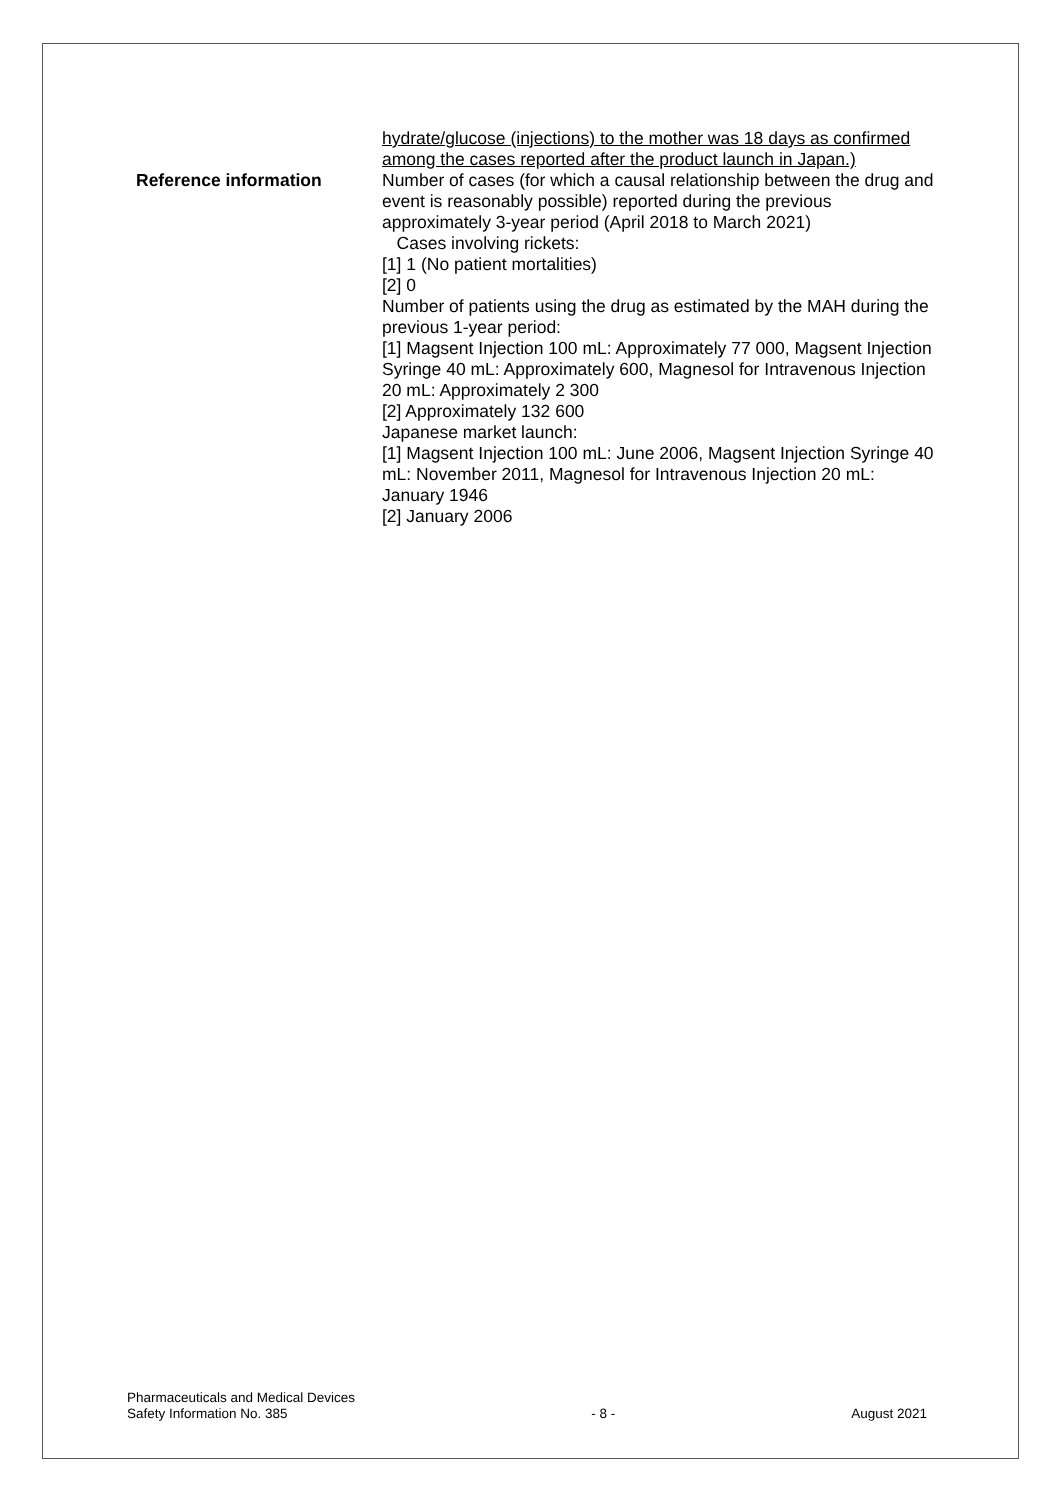| | hydrate/glucose (injections) to the mother was 18 days as confirmed among the cases reported after the product launch in Japan.) |
| Reference information | Number of cases (for which a causal relationship between the drug and event is reasonably possible) reported during the previous approximately 3-year period (April 2018 to March 2021) Cases involving rickets: [1] 1 (No patient mortalities) [2] 0 Number of patients using the drug as estimated by the MAH during the previous 1-year period: [1] Magsent Injection 100 mL: Approximately 77 000, Magsent Injection Syringe 40 mL: Approximately 600, Magnesol for Intravenous Injection 20 mL: Approximately 2 300 [2] Approximately 132 600 Japanese market launch: [1] Magsent Injection 100 mL: June 2006, Magsent Injection Syringe 40 mL: November 2011, Magnesol for Intravenous Injection 20 mL: January 1946 [2] January 2006 |
Pharmaceuticals and Medical Devices
Safety Information No. 385
- 8 -
August 2021